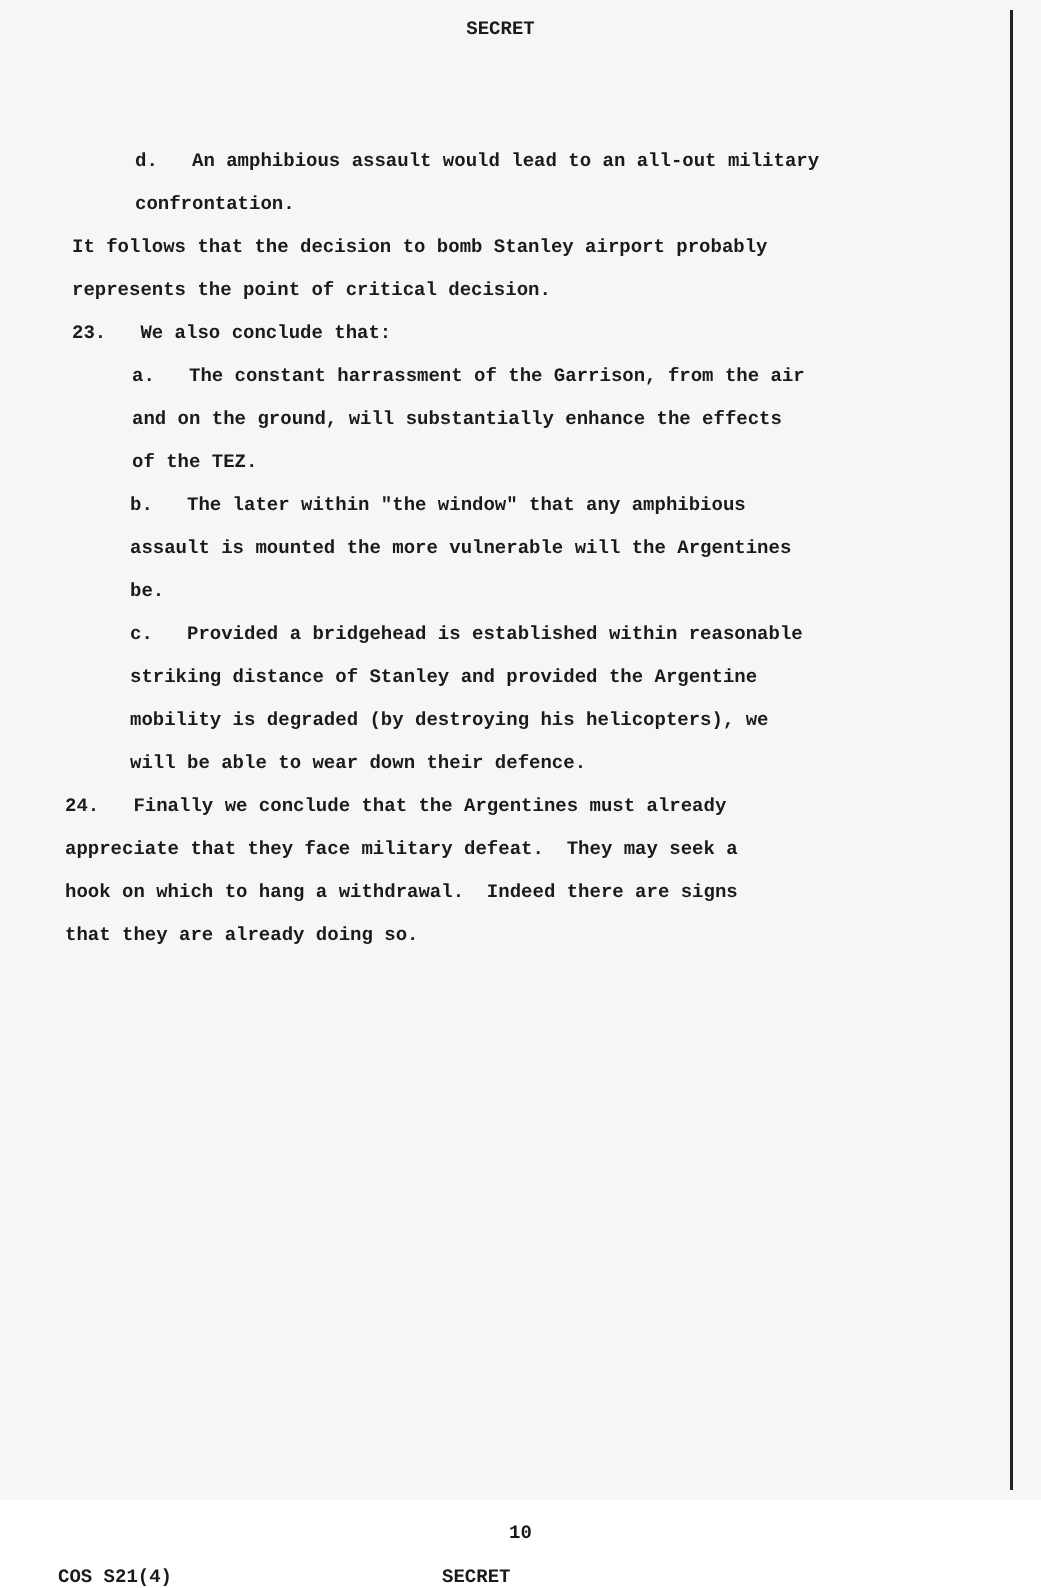SECRET
d. An amphibious assault would lead to an all-out military
confrontation.
It follows that the decision to bomb Stanley airport probably
represents the point of critical decision.
23. We also conclude that:
a. The constant harrassment of the Garrison, from the air
and on the ground, will substantially enhance the effects
of the TEZ.
b. The later within "the window" that any amphibious
assault is mounted the more vulnerable will the Argentines
be.
c. Provided a bridgehead is established within reasonable
striking distance of Stanley and provided the Argentine
mobility is degraded (by destroying his helicopters), we
will be able to wear down their defence.
24. Finally we conclude that the Argentines must already
appreciate that they face military defeat. They may seek a
hook on which to hang a withdrawal. Indeed there are signs
that they are already doing so.
10
COS S21(4) SECRET